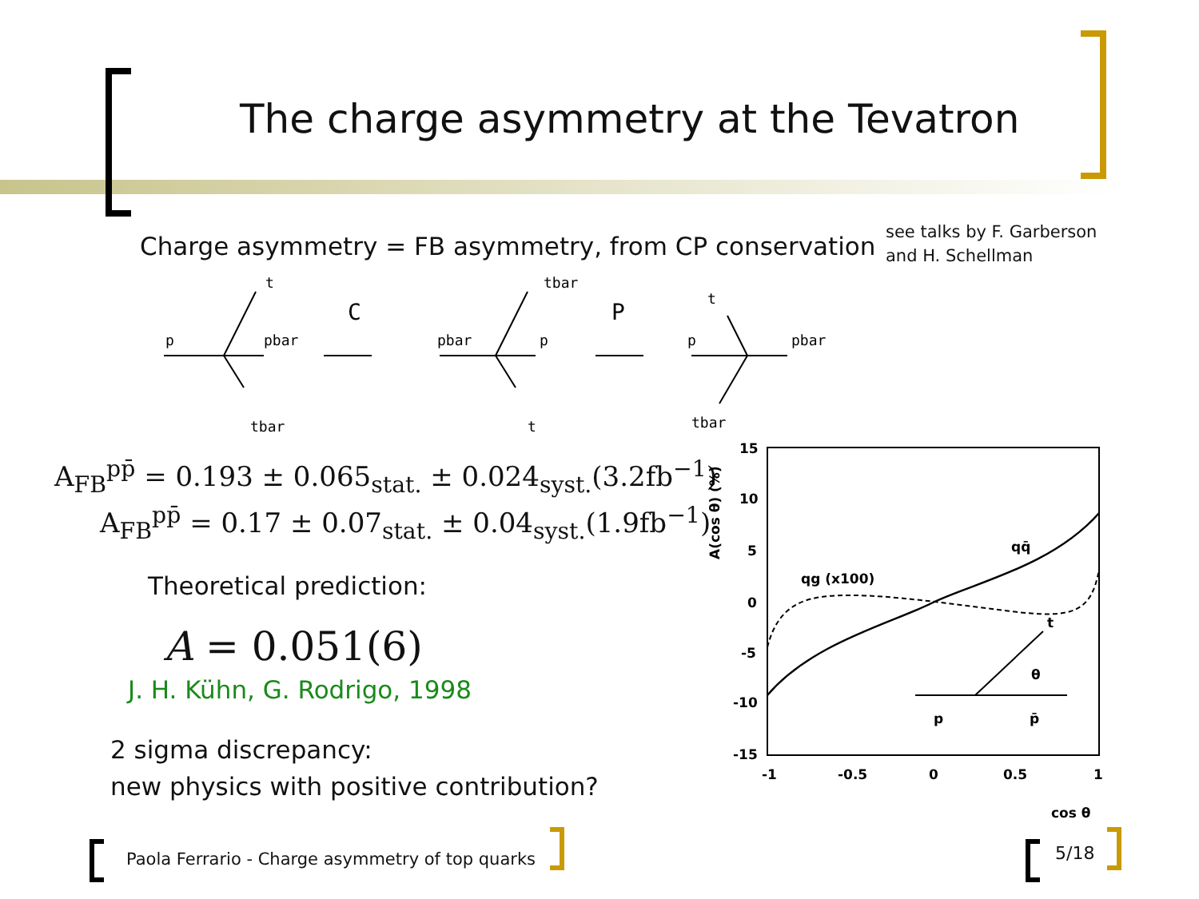The charge asymmetry at the Tevatron
Charge asymmetry = FB asymmetry, from CP conservation
see talks by F. Garberson
and H. Schellman
p
pbar
t
tbar
C
P
pbar
p
tbar
t
p
pbar
t
tbar
A<sub>FB</sub><sup>pp̄</sup> = 0.193 ± 0.065<sub>stat.</sub> ± 0.024<sub>syst.</sub>(3.2fb<sup>−1</sup>)
A<sub>FB</sub><sup>pp̄</sup> = 0.17 ± 0.07<sub>stat.</sub> ± 0.04<sub>syst.</sub>(1.9fb<sup>−1</sup>)
Theoretical prediction:
A = 0.051(6)
J. H. Kühn, G. Rodrigo, 1998
2 sigma discrepancy:
new physics with positive contribution?
15
10
5
0
-5
-10
-15
-1
-0.5
0
0.5
1
cos θ
A(cos θ) (%)
qq̄
qg (x100)
p
p̄
t
θ
Paola Ferrario - Charge asymmetry of top quarks
5/18